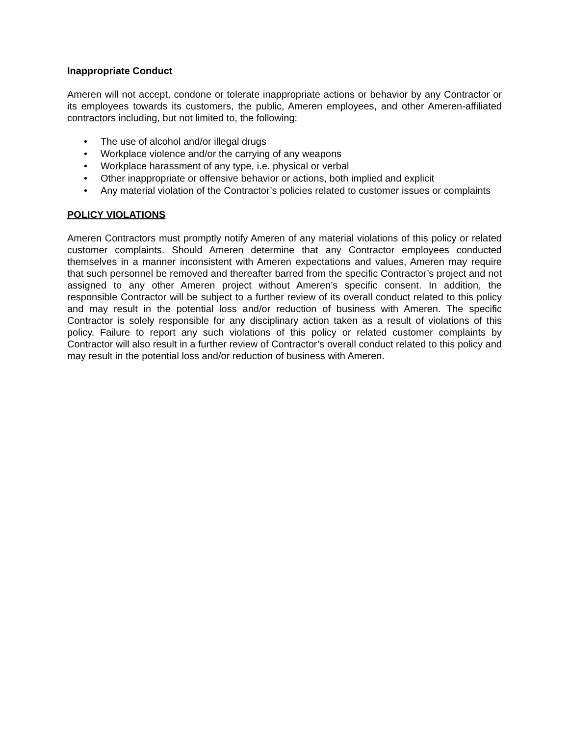Inappropriate Conduct
Ameren will not accept, condone or tolerate inappropriate actions or behavior by any Contractor or its employees towards its customers, the public, Ameren employees, and other Ameren-affiliated contractors including, but not limited to, the following:
• The use of alcohol and/or illegal drugs
• Workplace violence and/or the carrying of any weapons
• Workplace harassment of any type, i.e. physical or verbal
• Other inappropriate or offensive behavior or actions, both implied and explicit
• Any material violation of the Contractor’s policies related to customer issues or complaints
POLICY VIOLATIONS
Ameren Contractors must promptly notify Ameren of any material violations of this policy or related customer complaints. Should Ameren determine that any Contractor employees conducted themselves in a manner inconsistent with Ameren expectations and values, Ameren may require that such personnel be removed and thereafter barred from the specific Contractor’s project and not assigned to any other Ameren project without Ameren’s specific consent. In addition, the responsible Contractor will be subject to a further review of its overall conduct related to this policy and may result in the potential loss and/or reduction of business with Ameren. The specific Contractor is solely responsible for any disciplinary action taken as a result of violations of this policy. Failure to report any such violations of this policy or related customer complaints by Contractor will also result in a further review of Contractor’s overall conduct related to this policy and may result in the potential loss and/or reduction of business with Ameren.